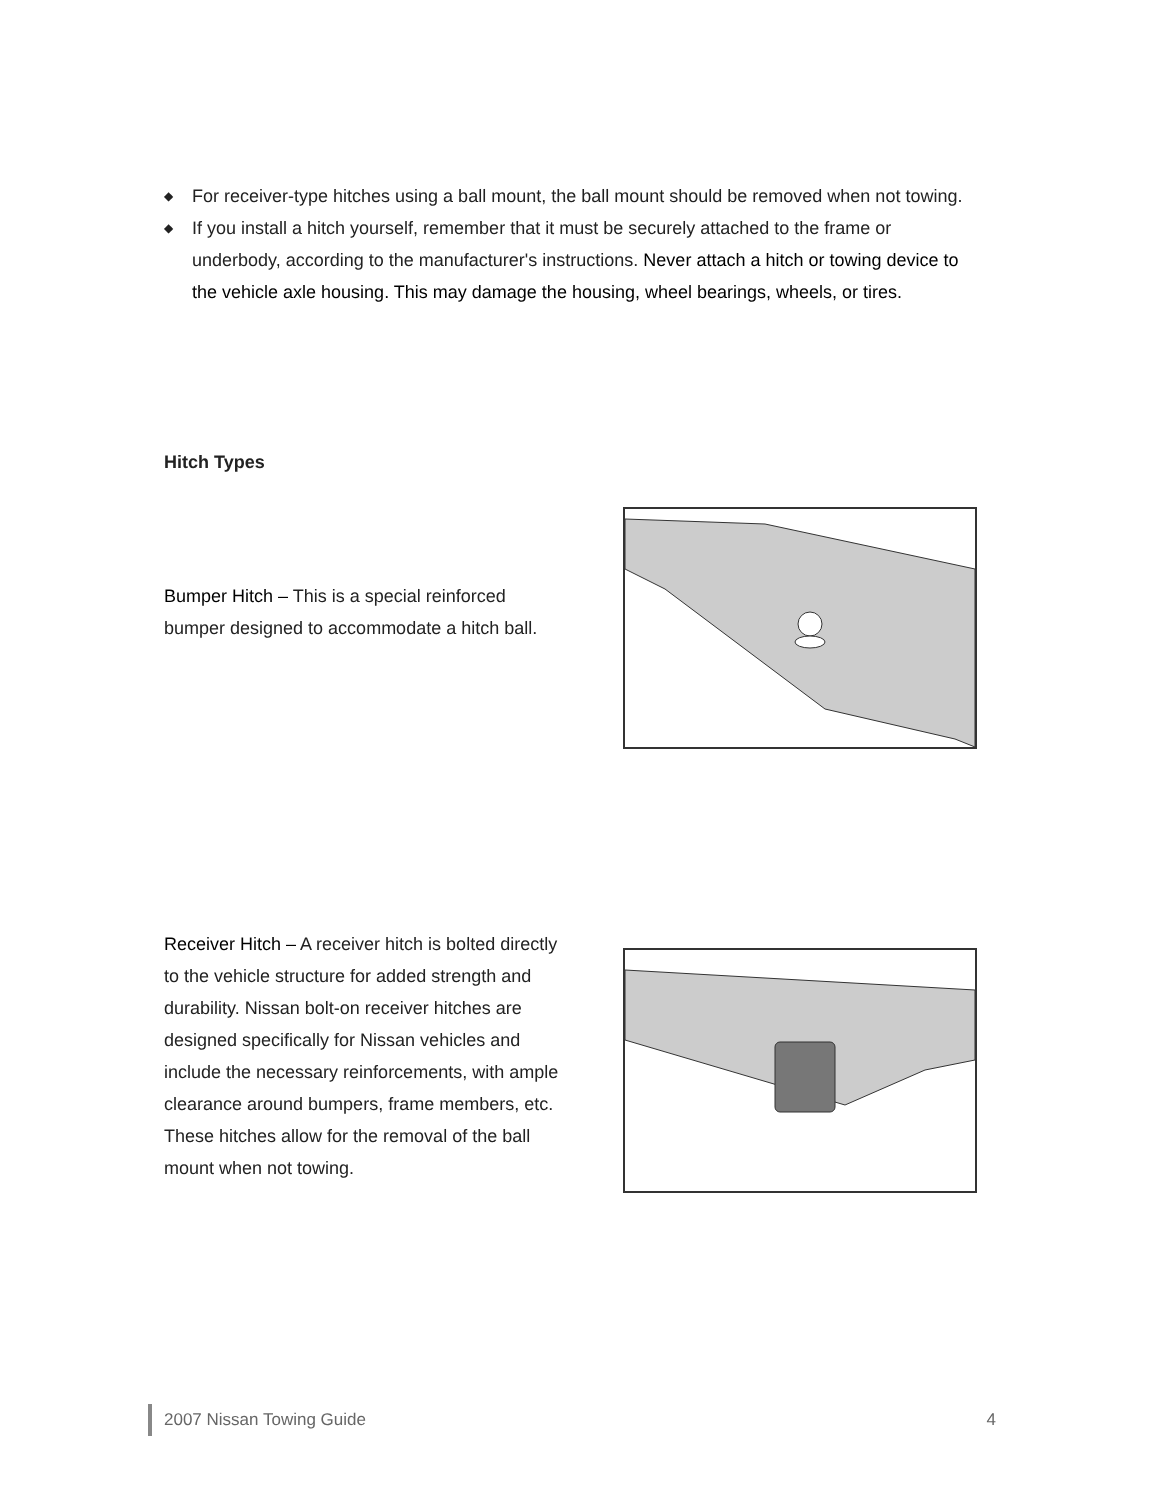◆ For receiver-type hitches using a ball mount, the ball mount should be removed when not towing.
◆ If you install a hitch yourself, remember that it must be securely attached to the frame or underbody, according to the manufacturer's instructions. Never attach a hitch or towing device to the vehicle axle housing. This may damage the housing, wheel bearings, wheels, or tires.
Hitch Types
Bumper Hitch – This is a special reinforced bumper designed to accommodate a hitch ball.
Receiver Hitch – A receiver hitch is bolted directly to the vehicle structure for added strength and durability. Nissan bolt-on receiver hitches are designed specifically for Nissan vehicles and include the necessary reinforcements, with ample clearance around bumpers, frame members, etc. These hitches allow for the removal of the ball mount when not towing.
2007 Nissan Towing Guide 4